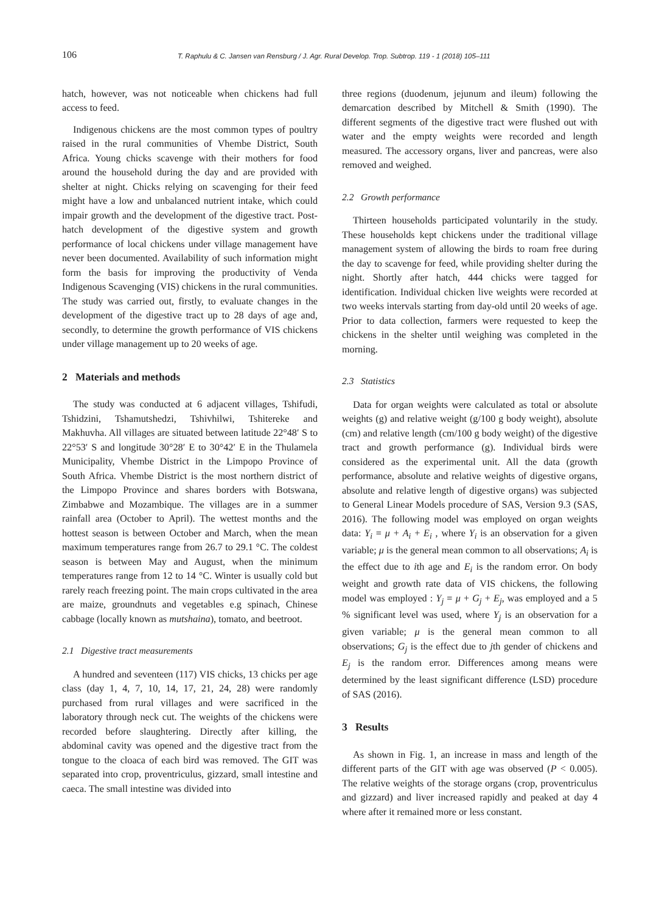106 T. Raphulu & C. Jansen van Rensburg / J. Agr. Rural Develop. Trop. Subtrop. 119 - 1 (2018) 105–111
hatch, however, was not noticeable when chickens had full access to feed.
Indigenous chickens are the most common types of poultry raised in the rural communities of Vhembe District, South Africa. Young chicks scavenge with their mothers for food around the household during the day and are provided with shelter at night. Chicks relying on scavenging for their feed might have a low and unbalanced nutrient intake, which could impair growth and the development of the digestive tract. Post-hatch development of the digestive system and growth performance of local chickens under village management have never been documented. Availability of such information might form the basis for improving the productivity of Venda Indigenous Scavenging (VIS) chickens in the rural communities. The study was carried out, firstly, to evaluate changes in the development of the digestive tract up to 28 days of age and, secondly, to determine the growth performance of VIS chickens under village management up to 20 weeks of age.
2 Materials and methods
The study was conducted at 6 adjacent villages, Tshifudi, Tshidzini, Tshamutshedzi, Tshivhilwi, Tshitereke and Makhuvha. All villages are situated between latitude 22°48′ S to 22°53′ S and longitude 30°28′ E to 30°42′ E in the Thulamela Municipality, Vhembe District in the Limpopo Province of South Africa. Vhembe District is the most northern district of the Limpopo Province and shares borders with Botswana, Zimbabwe and Mozambique. The villages are in a summer rainfall area (October to April). The wettest months and the hottest season is between October and March, when the mean maximum temperatures range from 26.7 to 29.1 °C. The coldest season is between May and August, when the minimum temperatures range from 12 to 14 °C. Winter is usually cold but rarely reach freezing point. The main crops cultivated in the area are maize, groundnuts and vegetables e.g spinach, Chinese cabbage (locally known as mutshaina), tomato, and beetroot.
2.1 Digestive tract measurements
A hundred and seventeen (117) VIS chicks, 13 chicks per age class (day 1, 4, 7, 10, 14, 17, 21, 24, 28) were randomly purchased from rural villages and were sacrificed in the laboratory through neck cut. The weights of the chickens were recorded before slaughtering. Directly after killing, the abdominal cavity was opened and the digestive tract from the tongue to the cloaca of each bird was removed. The GIT was separated into crop, proventriculus, gizzard, small intestine and caeca. The small intestine was divided into
three regions (duodenum, jejunum and ileum) following the demarcation described by Mitchell & Smith (1990). The different segments of the digestive tract were flushed out with water and the empty weights were recorded and length measured. The accessory organs, liver and pancreas, were also removed and weighed.
2.2 Growth performance
Thirteen households participated voluntarily in the study. These households kept chickens under the traditional village management system of allowing the birds to roam free during the day to scavenge for feed, while providing shelter during the night. Shortly after hatch, 444 chicks were tagged for identification. Individual chicken live weights were recorded at two weeks intervals starting from day-old until 20 weeks of age. Prior to data collection, farmers were requested to keep the chickens in the shelter until weighing was completed in the morning.
2.3 Statistics
Data for organ weights were calculated as total or absolute weights (g) and relative weight (g/100 g body weight), absolute (cm) and relative length (cm/100 g body weight) of the digestive tract and growth performance (g). Individual birds were considered as the experimental unit. All the data (growth performance, absolute and relative weights of digestive organs, absolute and relative length of digestive organs) was subjected to General Linear Models procedure of SAS, Version 9.3 (SAS, 2016). The following model was employed on organ weights data: Y<sub>i</sub> = μ + A<sub>i</sub> + E<sub>i</sub> , where Y<sub>i</sub> is an observation for a given variable; μ is the general mean common to all observations; A<sub>i</sub> is the effect due to ith age and E<sub>i</sub> is the random error. On body weight and growth rate data of VIS chickens, the following model was employed : Y<sub>j</sub> = μ + G<sub>j</sub> + E<sub>j</sub>, was employed and a 5 % significant level was used, where Y<sub>j</sub> is an observation for a given variable; μ is the general mean common to all observations; G<sub>j</sub> is the effect due to jth gender of chickens and E<sub>j</sub> is the random error. Differences among means were determined by the least significant difference (LSD) procedure of SAS (2016).
3 Results
As shown in Fig. 1, an increase in mass and length of the different parts of the GIT with age was observed (P < 0.005). The relative weights of the storage organs (crop, proventriculus and gizzard) and liver increased rapidly and peaked at day 4 where after it remained more or less constant.